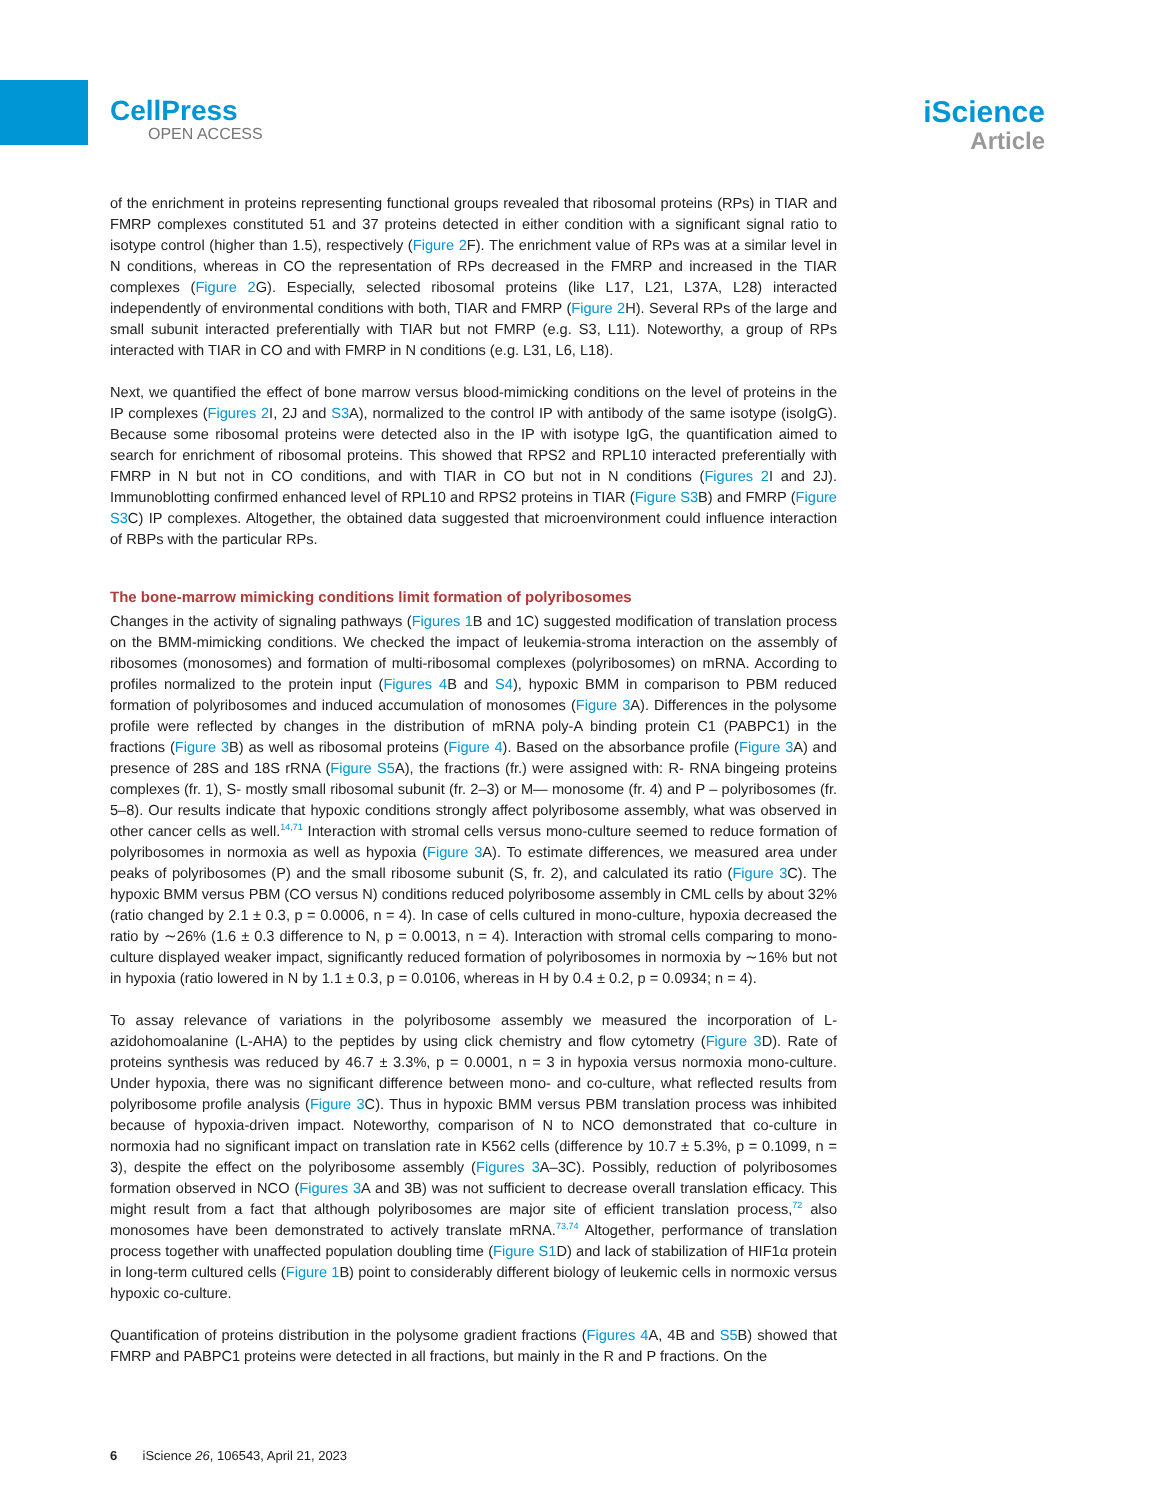CellPress
OPEN ACCESS
iScience
Article
of the enrichment in proteins representing functional groups revealed that ribosomal proteins (RPs) in TIAR and FMRP complexes constituted 51 and 37 proteins detected in either condition with a significant signal ratio to isotype control (higher than 1.5), respectively (Figure 2 F). The enrichment value of RPs was at a similar level in N conditions, whereas in CO the representation of RPs decreased in the FMRP and increased in the TIAR complexes (Figure 2 G). Especially, selected ribosomal proteins (like L17, L21, L37A, L28) interacted independently of environmental conditions with both, TIAR and FMRP (Figure 2 H). Several RPs of the large and small subunit interacted preferentially with TIAR but not FMRP (e.g. S3, L11). Noteworthy, a group of RPs interacted with TIAR in CO and with FMRP in N conditions (e.g. L31, L6, L18).
Next, we quantified the effect of bone marrow versus blood-mimicking conditions on the level of proteins in the IP complexes (Figures 2 I, 2J and S3 A), normalized to the control IP with antibody of the same isotype (isoIgG). Because some ribosomal proteins were detected also in the IP with isotype IgG, the quantification aimed to search for enrichment of ribosomal proteins. This showed that RPS2 and RPL10 interacted preferentially with FMRP in N but not in CO conditions, and with TIAR in CO but not in N conditions (Figures 2 I and 2J). Immunoblotting confirmed enhanced level of RPL10 and RPS2 proteins in TIAR (Figure S3 B) and FMRP (Figure S3 C) IP complexes. Altogether, the obtained data suggested that microenvironment could influence interaction of RBPs with the particular RPs.
The bone-marrow mimicking conditions limit formation of polyribosomes
Changes in the activity of signaling pathways (Figures 1 B and 1C) suggested modification of translation process on the BMM-mimicking conditions. We checked the impact of leukemia-stroma interaction on the assembly of ribosomes (monosomes) and formation of multi-ribosomal complexes (polyribosomes) on mRNA. According to profiles normalized to the protein input (Figures 4 B and S4), hypoxic BMM in comparison to PBM reduced formation of polyribosomes and induced accumulation of monosomes (Figure 3 A). Differences in the polysome profile were reflected by changes in the distribution of mRNA poly-A binding protein C1 (PABPC1) in the fractions (Figure 3 B) as well as ribosomal proteins (Figure 4). Based on the absorbance profile (Figure 3 A) and presence of 28S and 18S rRNA (Figure S5 A), the fractions (fr.) were assigned with: R- RNA bingeing proteins complexes (fr. 1), S- mostly small ribosomal subunit (fr. 2–3) or M— monosome (fr. 4) and P – polyribosomes (fr. 5–8). Our results indicate that hypoxic conditions strongly affect polyribosome assembly, what was observed in other cancer cells as well.<sup>14,71</sup> Interaction with stromal cells versus mono-culture seemed to reduce formation of polyribosomes in normoxia as well as hypoxia (Figure 3 A). To estimate differences, we measured area under peaks of polyribosomes (P) and the small ribosome subunit (S, fr. 2), and calculated its ratio (Figure 3 C). The hypoxic BMM versus PBM (CO versus N) conditions reduced polyribosome assembly in CML cells by about 32% (ratio changed by 2.1 ± 0.3, p = 0.0006, n = 4). In case of cells cultured in mono-culture, hypoxia decreased the ratio by ∼26% (1.6 ± 0.3 difference to N, p = 0.0013, n = 4). Interaction with stromal cells comparing to mono-culture displayed weaker impact, significantly reduced formation of polyribosomes in normoxia by ∼16% but not in hypoxia (ratio lowered in N by 1.1 ± 0.3, p = 0.0106, whereas in H by 0.4 ± 0.2, p = 0.0934; n = 4).
To assay relevance of variations in the polyribosome assembly we measured the incorporation of L-azidohomoalanine (L-AHA) to the peptides by using click chemistry and flow cytometry (Figure 3 D). Rate of proteins synthesis was reduced by 46.7 ± 3.3%, p = 0.0001, n = 3 in hypoxia versus normoxia mono-culture. Under hypoxia, there was no significant difference between mono- and co-culture, what reflected results from polyribosome profile analysis (Figure 3 C). Thus in hypoxic BMM versus PBM translation process was inhibited because of hypoxia-driven impact. Noteworthy, comparison of N to NCO demonstrated that co-culture in normoxia had no significant impact on translation rate in K562 cells (difference by 10.7 ± 5.3%, p = 0.1099, n = 3), despite the effect on the polyribosome assembly (Figures 3 A–3C). Possibly, reduction of polyribosomes formation observed in NCO (Figures 3 A and 3B) was not sufficient to decrease overall translation efficacy. This might result from a fact that although polyribosomes are major site of efficient translation process,<sup>72</sup> also monosomes have been demonstrated to actively translate mRNA.<sup>73,74</sup> Altogether, performance of translation process together with unaffected population doubling time (Figure S1 D) and lack of stabilization of HIF1α protein in long-term cultured cells (Figure 1 B) point to considerably different biology of leukemic cells in normoxic versus hypoxic co-culture.
Quantification of proteins distribution in the polysome gradient fractions (Figures 4 A, 4B and S5 B) showed that FMRP and PABPC1 proteins were detected in all fractions, but mainly in the R and P fractions. On the
6 iScience 26, 106543, April 21, 2023